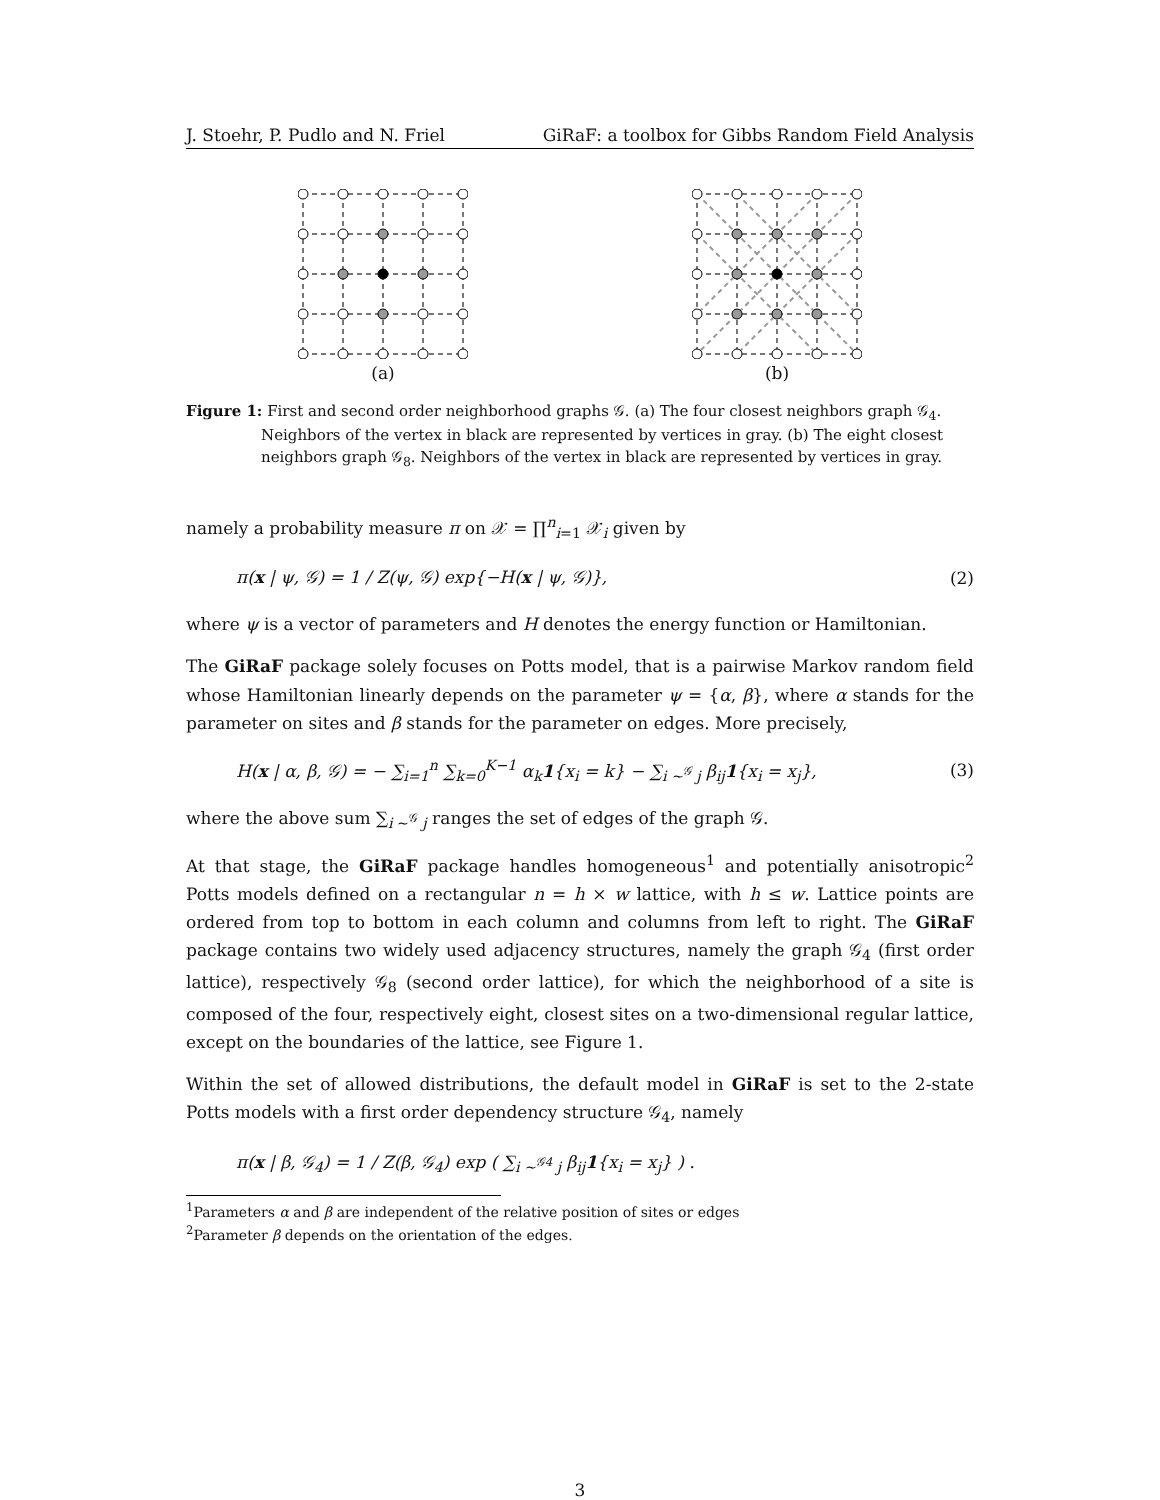J. Stoehr, P. Pudlo and N. Friel GiRaF: a toolbox for Gibbs Random Field Analysis
(a) (b)
Figure 1: First and second order neighborhood graphs 𝒢. (a) The four closest neighbors graph 𝒢<sub>4</sub>. Neighbors of the vertex in black are represented by vertices in gray. (b) The eight closest neighbors graph 𝒢<sub>8</sub>. Neighbors of the vertex in black are represented by vertices in gray.
namely a probability measure π on 𝒳 = ∏<sup>n</sup><sub>i=1</sub> 𝒳<sub>i</sub> given by
π(x | ψ, 𝒢) = 1 / Z(ψ, 𝒢) exp{−H(x | ψ, 𝒢)}, (2)
where ψ is a vector of parameters and H denotes the energy function or Hamiltonian.
The GiRaF package solely focuses on Potts model, that is a pairwise Markov random field whose Hamiltonian linearly depends on the parameter ψ = {α, β}, where α stands for the parameter on sites and β stands for the parameter on edges. More precisely,
H(x | α, β, 𝒢) = − ∑<sub>i=1</sub><sup>n</sup> ∑<sub>k=0</sub><sup>K−1</sup> α<sub>k</sub>1{x<sub>i</sub> = k} − ∑<sub>i ~<sup>𝒢</sup> j</sub> β<sub>ij</sub>1{x<sub>i</sub> = x<sub>j</sub>}, (3)
where the above sum ∑<sub>i ~<sup>𝒢</sup> j</sub> ranges the set of edges of the graph 𝒢.
At that stage, the GiRaF package handles homogeneous<sup>1</sup> and potentially anisotropic<sup>2</sup> Potts models defined on a rectangular n = h × w lattice, with h ≤ w. Lattice points are ordered from top to bottom in each column and columns from left to right. The GiRaF package contains two widely used adjacency structures, namely the graph 𝒢<sub>4</sub> (first order lattice), respectively 𝒢<sub>8</sub> (second order lattice), for which the neighborhood of a site is composed of the four, respectively eight, closest sites on a two-dimensional regular lattice, except on the boundaries of the lattice, see Figure 1.
Within the set of allowed distributions, the default model in GiRaF is set to the 2-state Potts models with a first order dependency structure 𝒢<sub>4</sub>, namely
π(x | β, 𝒢<sub>4</sub>) = 1 / Z(β, 𝒢<sub>4</sub>) exp ( ∑<sub>i ~<sup>𝒢4</sup> j</sub> β<sub>ij</sub>1{x<sub>i</sub> = x<sub>j</sub>} ) .
<sup>1</sup> Parameters α and β are independent of the relative position of sites or edges
<sup>2</sup> Parameter β depends on the orientation of the edges.
3